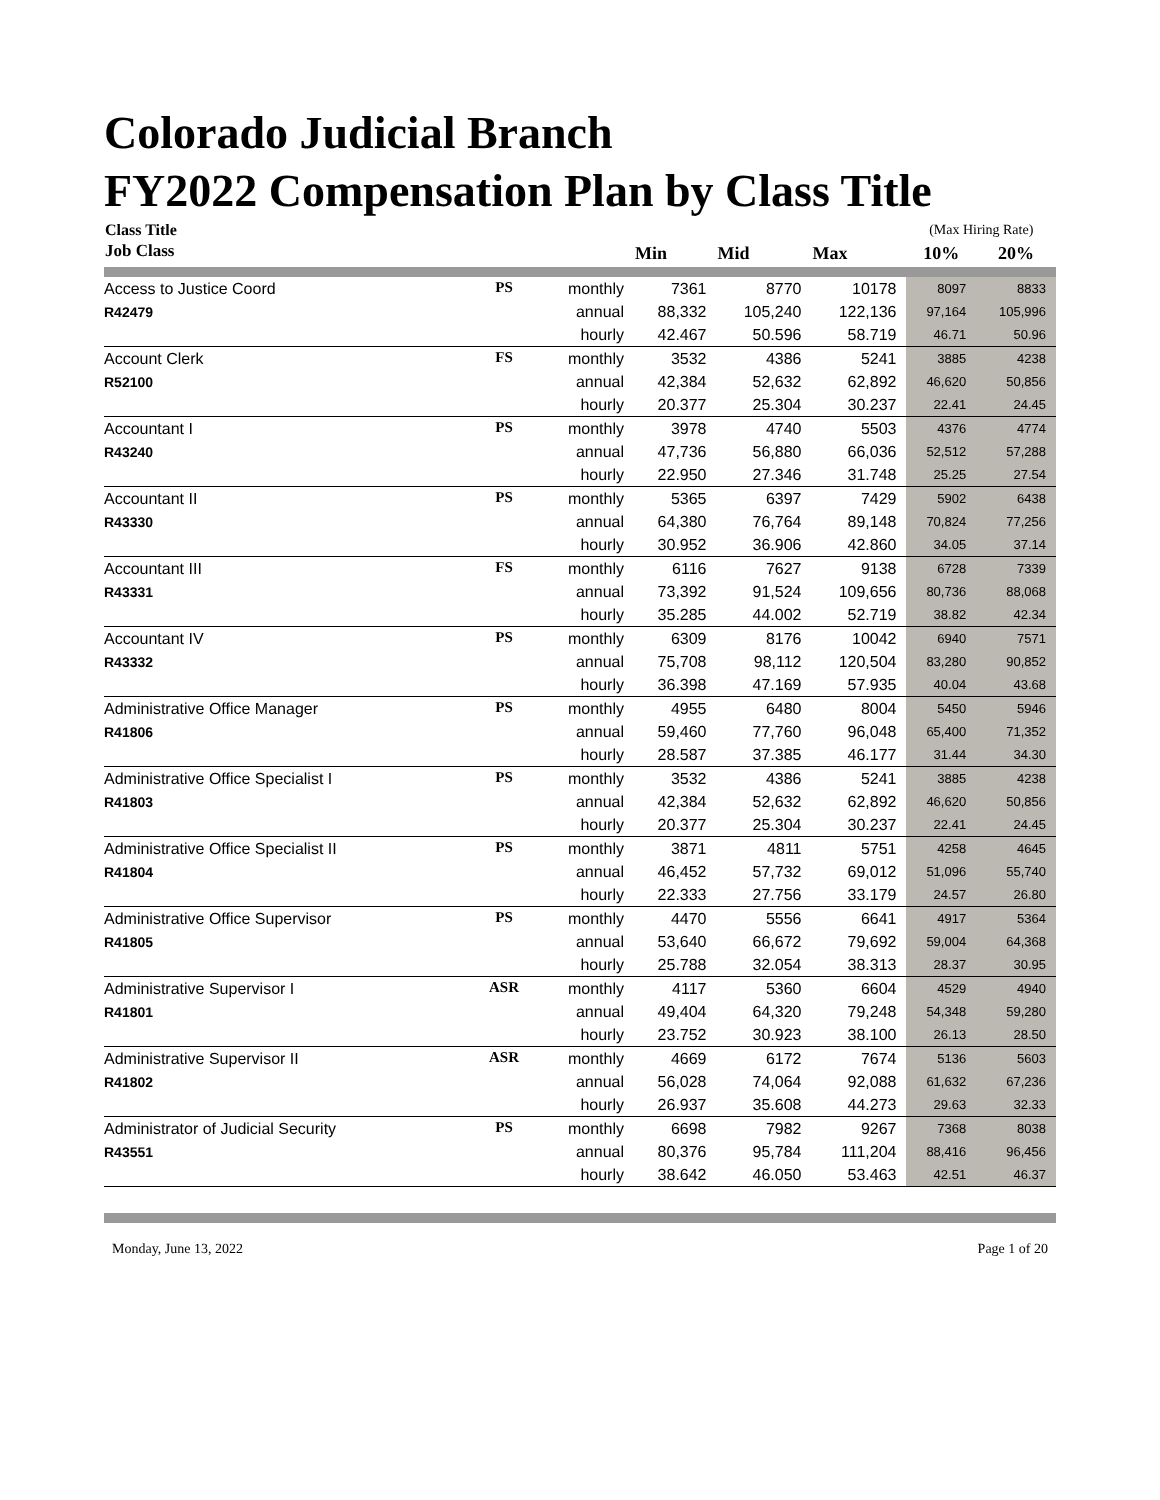Colorado Judicial Branch
FY2022 Compensation Plan by Class Title
| Class Title | | | | | | (Max Hiring Rate) | |
| --- | --- | --- | --- | --- | --- | --- | --- |
| Job Class | | | Min | Mid | Max | 10% | 20% |
| Access to Justice Coord | PS | monthly | 7361 | 8770 | 10178 | 8097 | 8833 |
| R42479 | | annual | 88,332 | 105,240 | 122,136 | 97,164 | 105,996 |
| | | hourly | 42.467 | 50.596 | 58.719 | 46.71 | 50.96 |
| Account Clerk | FS | monthly | 3532 | 4386 | 5241 | 3885 | 4238 |
| R52100 | | annual | 42,384 | 52,632 | 62,892 | 46,620 | 50,856 |
| | | hourly | 20.377 | 25.304 | 30.237 | 22.41 | 24.45 |
| Accountant I | PS | monthly | 3978 | 4740 | 5503 | 4376 | 4774 |
| R43240 | | annual | 47,736 | 56,880 | 66,036 | 52,512 | 57,288 |
| | | hourly | 22.950 | 27.346 | 31.748 | 25.25 | 27.54 |
| Accountant II | PS | monthly | 5365 | 6397 | 7429 | 5902 | 6438 |
| R43330 | | annual | 64,380 | 76,764 | 89,148 | 70,824 | 77,256 |
| | | hourly | 30.952 | 36.906 | 42.860 | 34.05 | 37.14 |
| Accountant III | FS | monthly | 6116 | 7627 | 9138 | 6728 | 7339 |
| R43331 | | annual | 73,392 | 91,524 | 109,656 | 80,736 | 88,068 |
| | | hourly | 35.285 | 44.002 | 52.719 | 38.82 | 42.34 |
| Accountant IV | PS | monthly | 6309 | 8176 | 10042 | 6940 | 7571 |
| R43332 | | annual | 75,708 | 98,112 | 120,504 | 83,280 | 90,852 |
| | | hourly | 36.398 | 47.169 | 57.935 | 40.04 | 43.68 |
| Administrative Office Manager | PS | monthly | 4955 | 6480 | 8004 | 5450 | 5946 |
| R41806 | | annual | 59,460 | 77,760 | 96,048 | 65,400 | 71,352 |
| | | hourly | 28.587 | 37.385 | 46.177 | 31.44 | 34.30 |
| Administrative Office Specialist I | PS | monthly | 3532 | 4386 | 5241 | 3885 | 4238 |
| R41803 | | annual | 42,384 | 52,632 | 62,892 | 46,620 | 50,856 |
| | | hourly | 20.377 | 25.304 | 30.237 | 22.41 | 24.45 |
| Administrative Office Specialist II | PS | monthly | 3871 | 4811 | 5751 | 4258 | 4645 |
| R41804 | | annual | 46,452 | 57,732 | 69,012 | 51,096 | 55,740 |
| | | hourly | 22.333 | 27.756 | 33.179 | 24.57 | 26.80 |
| Administrative Office Supervisor | PS | monthly | 4470 | 5556 | 6641 | 4917 | 5364 |
| R41805 | | annual | 53,640 | 66,672 | 79,692 | 59,004 | 64,368 |
| | | hourly | 25.788 | 32.054 | 38.313 | 28.37 | 30.95 |
| Administrative Supervisor I | ASR | monthly | 4117 | 5360 | 6604 | 4529 | 4940 |
| R41801 | | annual | 49,404 | 64,320 | 79,248 | 54,348 | 59,280 |
| | | hourly | 23.752 | 30.923 | 38.100 | 26.13 | 28.50 |
| Administrative Supervisor II | ASR | monthly | 4669 | 6172 | 7674 | 5136 | 5603 |
| R41802 | | annual | 56,028 | 74,064 | 92,088 | 61,632 | 67,236 |
| | | hourly | 26.937 | 35.608 | 44.273 | 29.63 | 32.33 |
| Administrator of Judicial Security | PS | monthly | 6698 | 7982 | 9267 | 7368 | 8038 |
| R43551 | | annual | 80,376 | 95,784 | 111,204 | 88,416 | 96,456 |
| | | hourly | 38.642 | 46.050 | 53.463 | 42.51 | 46.37 |
Monday, June 13, 2022 Page 1 of 20